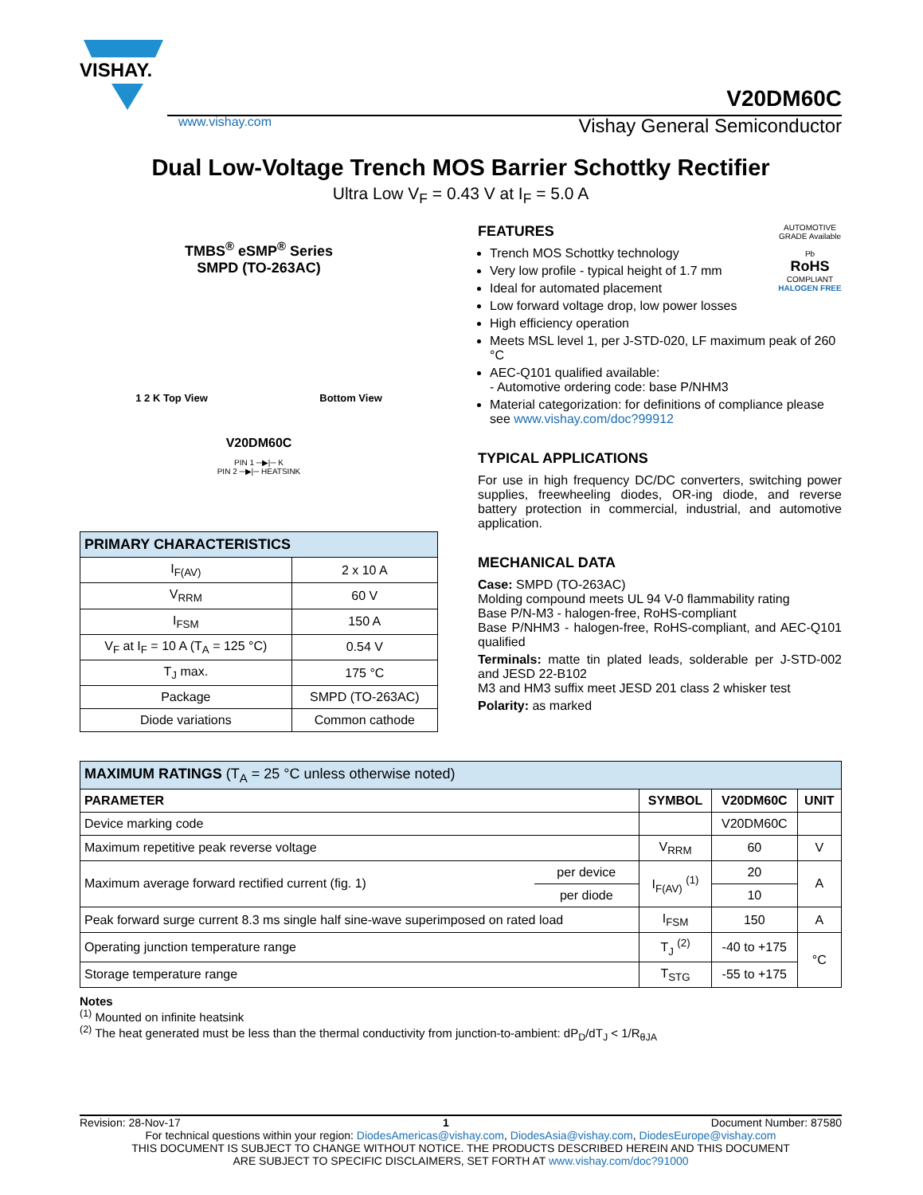VISHAY.
V20DM60C
www.vishay.com Vishay General Semiconductor
Dual Low-Voltage Trench MOS Barrier Schottky Rectifier
Ultra Low V<sub>F</sub> = 0.43 V at I<sub>F</sub> = 5.0 A
TMBS<sup>®</sup> eSMP<sup>®</sup> Series
SMPD (TO-263AC)
1 2 K Top View Bottom View
V20DM60C
PIN 1 ─▶|─ K
PIN 2 ─▶|─ HEATSINK
| PRIMARY CHARACTERISTICS | |
| --- | --- |
| I<sub>F(AV)</sub> | 2 x 10 A |
| V<sub>RRM</sub> | 60 V |
| I<sub>FSM</sub> | 150 A |
| V<sub>F</sub> at I<sub>F</sub> = 10 A (T<sub>A</sub> = 125 °C) | 0.54 V |
| T<sub>J</sub> max. | 175 °C |
| Package | SMPD (TO-263AC) |
| Diode variations | Common cathode |
AUTOMOTIVE GRADE Available
Pb
RoHS
COMPLIANT
HALOGEN FREE
FEATURES
Trench MOS Schottky technology
Very low profile - typical height of 1.7 mm
Ideal for automated placement
Low forward voltage drop, low power losses
High efficiency operation
Meets MSL level 1, per J-STD-020, LF maximum peak of 260 °C
AEC-Q101 qualified available:
- Automotive ordering code: base P/NHM3
Material categorization: for definitions of compliance please see www.vishay.com/doc?99912
TYPICAL APPLICATIONS
For use in high frequency DC/DC converters, switching power supplies, freewheeling diodes, OR-ing diode, and reverse battery protection in commercial, industrial, and automotive application.
MECHANICAL DATA
Case: SMPD (TO-263AC)
Molding compound meets UL 94 V-0 flammability rating
Base P/N-M3 - halogen-free, RoHS-compliant
Base P/NHM3 - halogen-free, RoHS-compliant, and AEC-Q101 qualified
Terminals: matte tin plated leads, solderable per J-STD-002 and JESD 22-B102
M3 and HM3 suffix meet JESD 201 class 2 whisker test
Polarity: as marked
| MAXIMUM RATINGS (T<sub>A</sub> = 25 °C unless otherwise noted) | | | | |
| --- | --- | --- | --- | --- |
| PARAMETER | | SYMBOL | V20DM60C | UNIT |
| Device marking code | | | V20DM60C | |
| Maximum repetitive peak reverse voltage | | V<sub>RRM</sub> | 60 | V |
| Maximum average forward rectified current (fig. 1) | per device | I<sub>F(AV)</sub> <sup>(1)</sup> | 20 | A |
| | per diode | | 10 | |
| Peak forward surge current 8.3 ms single half sine-wave superimposed on rated load | | I<sub>FSM</sub> | 150 | A |
| Operating junction temperature range | | T<sub>J</sub> <sup>(2)</sup> | -40 to +175 | °C |
| Storage temperature range | | T<sub>STG</sub> | -55 to +175 | |
Notes
<sup>(1)</sup> Mounted on infinite heatsink
<sup>(2)</sup> The heat generated must be less than the thermal conductivity from junction-to-ambient: dP<sub>D</sub>/dT<sub>J</sub> < 1/R<sub>θJA</sub>
Revision: 28-Nov-17 1 Document Number: 87580
For technical questions within your region: DiodesAmericas@vishay.com, DiodesAsia@vishay.com, DiodesEurope@vishay.com
THIS DOCUMENT IS SUBJECT TO CHANGE WITHOUT NOTICE. THE PRODUCTS DESCRIBED HEREIN AND THIS DOCUMENT
ARE SUBJECT TO SPECIFIC DISCLAIMERS, SET FORTH AT www.vishay.com/doc?91000